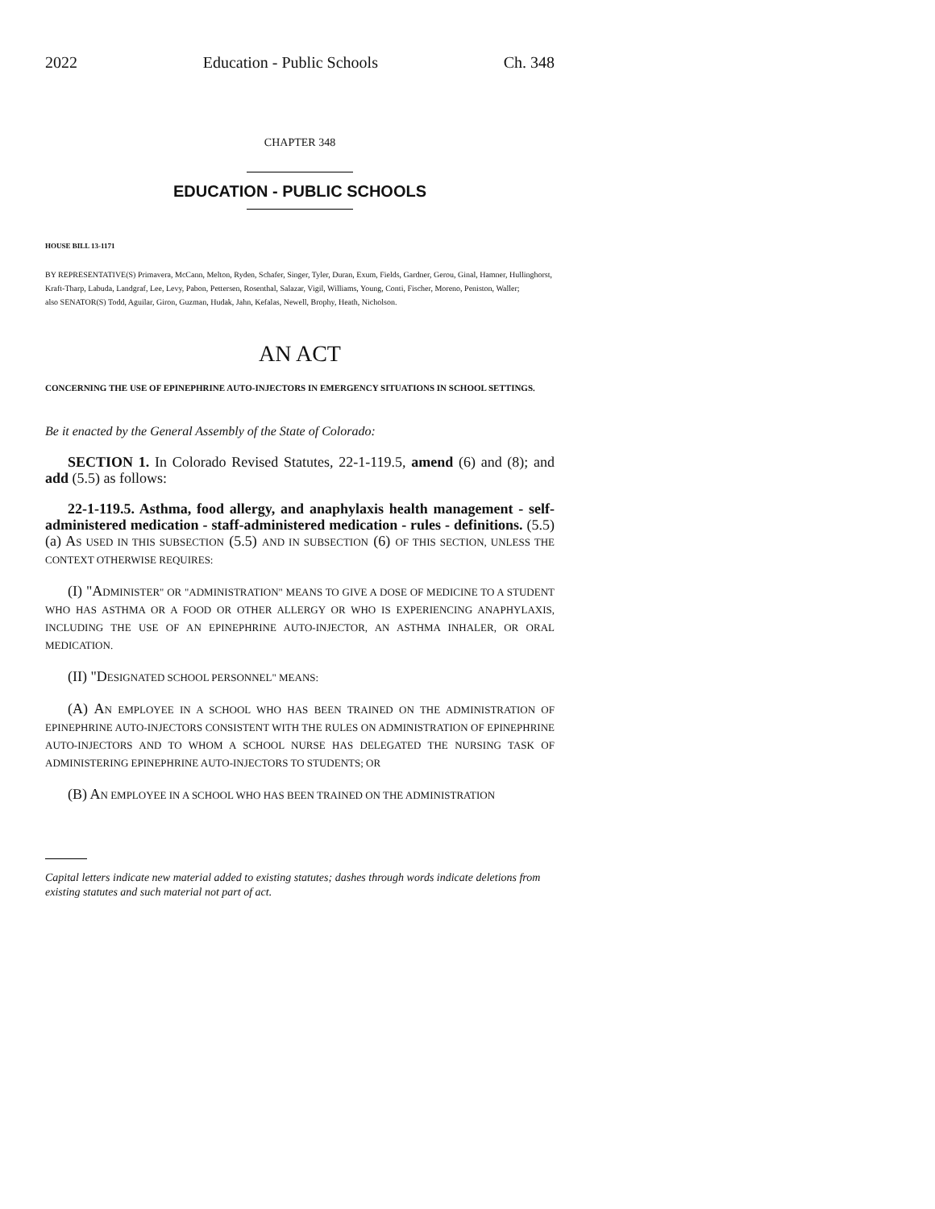2022 Education - Public Schools Ch. 348
CHAPTER 348
EDUCATION - PUBLIC SCHOOLS
HOUSE BILL 13-1171
BY REPRESENTATIVE(S) Primavera, McCann, Melton, Ryden, Schafer, Singer, Tyler, Duran, Exum, Fields, Gardner, Gerou, Ginal, Hamner, Hullinghorst, Kraft-Tharp, Labuda, Landgraf, Lee, Levy, Pabon, Pettersen, Rosenthal, Salazar, Vigil, Williams, Young, Conti, Fischer, Moreno, Peniston, Waller;
also SENATOR(S) Todd, Aguilar, Giron, Guzman, Hudak, Jahn, Kefalas, Newell, Brophy, Heath, Nicholson.
AN ACT
CONCERNING THE USE OF EPINEPHRINE AUTO-INJECTORS IN EMERGENCY SITUATIONS IN SCHOOL SETTINGS.
Be it enacted by the General Assembly of the State of Colorado:
SECTION 1. In Colorado Revised Statutes, 22-1-119.5, amend (6) and (8); and add (5.5) as follows:
22-1-119.5. Asthma, food allergy, and anaphylaxis health management - self-administered medication - staff-administered medication - rules - definitions. (5.5) (a) AS USED IN THIS SUBSECTION (5.5) AND IN SUBSECTION (6) OF THIS SECTION, UNLESS THE CONTEXT OTHERWISE REQUIRES:
(I) "ADMINISTER" OR "ADMINISTRATION" MEANS TO GIVE A DOSE OF MEDICINE TO A STUDENT WHO HAS ASTHMA OR A FOOD OR OTHER ALLERGY OR WHO IS EXPERIENCING ANAPHYLAXIS, INCLUDING THE USE OF AN EPINEPHRINE AUTO-INJECTOR, AN ASTHMA INHALER, OR ORAL MEDICATION.
(II) "DESIGNATED SCHOOL PERSONNEL" MEANS:
(A) AN EMPLOYEE IN A SCHOOL WHO HAS BEEN TRAINED ON THE ADMINISTRATION OF EPINEPHRINE AUTO-INJECTORS CONSISTENT WITH THE RULES ON ADMINISTRATION OF EPINEPHRINE AUTO-INJECTORS AND TO WHOM A SCHOOL NURSE HAS DELEGATED THE NURSING TASK OF ADMINISTERING EPINEPHRINE AUTO-INJECTORS TO STUDENTS; OR
(B) AN EMPLOYEE IN A SCHOOL WHO HAS BEEN TRAINED ON THE ADMINISTRATION
Capital letters indicate new material added to existing statutes; dashes through words indicate deletions from existing statutes and such material not part of act.